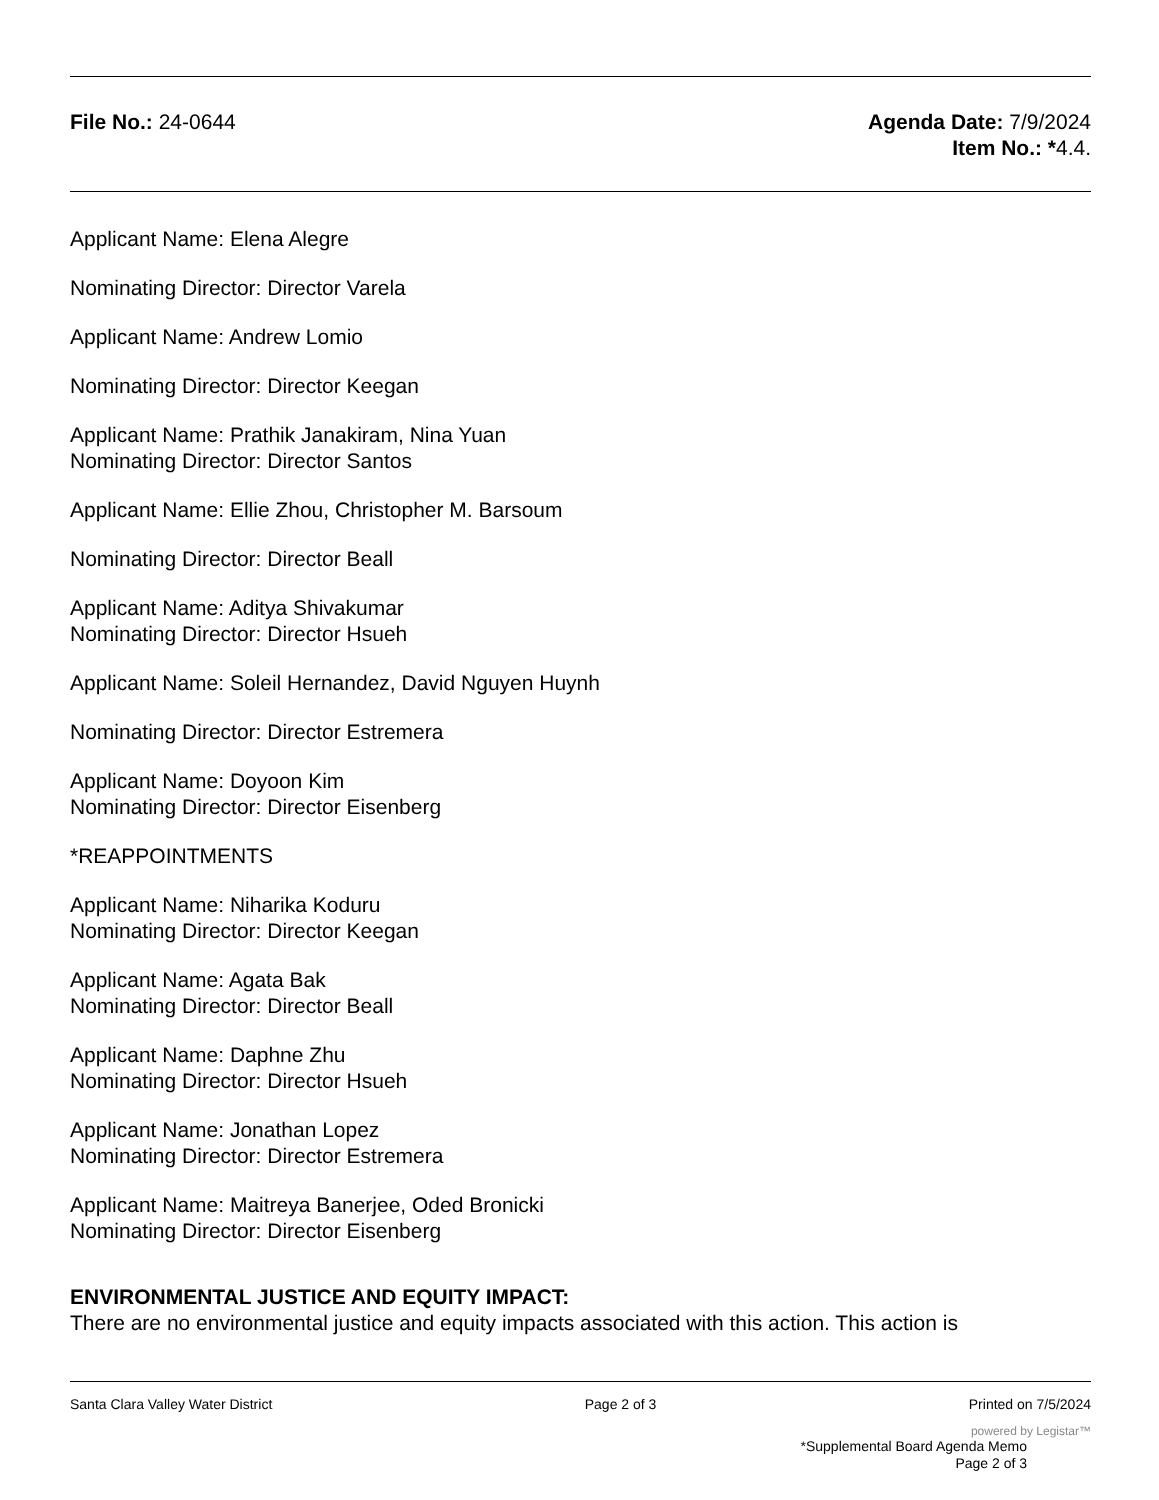File No.: 24-0644 Agenda Date: 7/9/2024
Item No.: *4.4.
Applicant Name: Elena Alegre
Nominating Director: Director Varela
Applicant Name: Andrew Lomio
Nominating Director: Director Keegan
Applicant Name: Prathik Janakiram, Nina Yuan
Nominating Director: Director Santos
Applicant Name: Ellie Zhou, Christopher M. Barsoum
Nominating Director: Director Beall
Applicant Name: Aditya Shivakumar
Nominating Director: Director Hsueh
Applicant Name: Soleil Hernandez, David Nguyen Huynh
Nominating Director: Director Estremera
Applicant Name: Doyoon Kim
Nominating Director: Director Eisenberg
*REAPPOINTMENTS
Applicant Name: Niharika Koduru
Nominating Director: Director Keegan
Applicant Name: Agata Bak
Nominating Director: Director Beall
Applicant Name: Daphne Zhu
Nominating Director: Director Hsueh
Applicant Name: Jonathan Lopez
Nominating Director: Director Estremera
Applicant Name: Maitreya Banerjee, Oded Bronicki
Nominating Director: Director Eisenberg
ENVIRONMENTAL JUSTICE AND EQUITY IMPACT:
There are no environmental justice and equity impacts associated with this action. This action is
Santa Clara Valley Water District Page 2 of 3 Printed on 7/5/2024
powered by Legistar™
*Supplemental Board Agenda Memo
Page 2 of 3